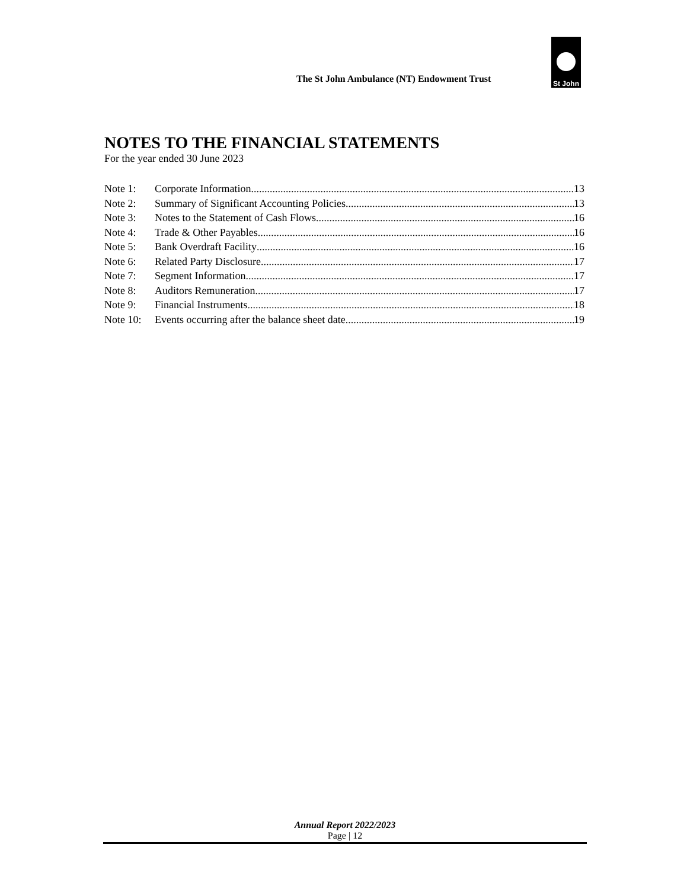The St John Ambulance (NT) Endowment Trust
St John
NOTES TO THE FINANCIAL STATEMENTS
For the year ended 30 June 2023
Note 1: Corporate Information 13
Note 2: Summary of Significant Accounting Policies 13
Note 3: Notes to the Statement of Cash Flows 16
Note 4: Trade & Other Payables 16
Note 5: Bank Overdraft Facility 16
Note 6: Related Party Disclosure 17
Note 7: Segment Information 17
Note 8: Auditors Remuneration 17
Note 9: Financial Instruments 18
Note 10: Events occurring after the balance sheet date 19
Annual Report 2022/2023
Page | 12